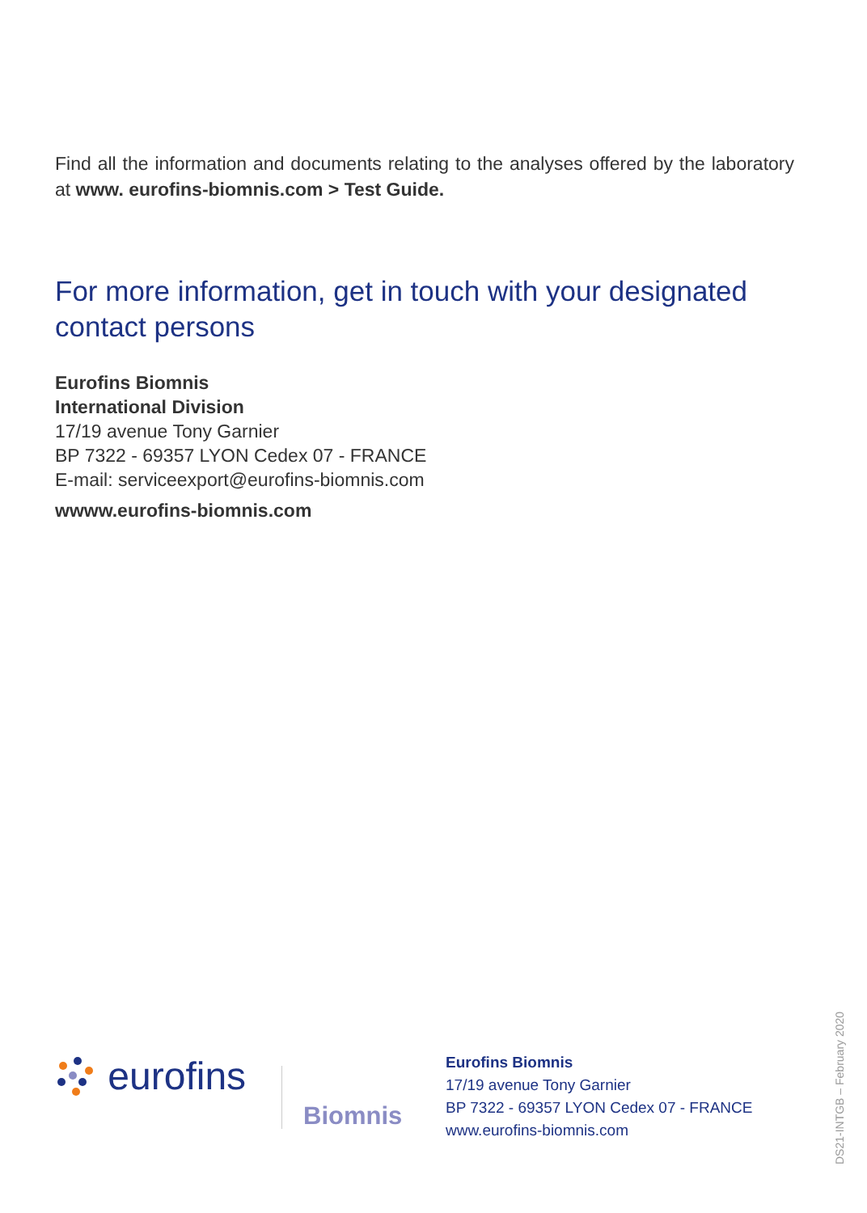Find all the information and documents relating to the analyses offered by the laboratory at www. eurofins-biomnis.com > Test Guide.
For more information, get in touch with your designated contact persons
Eurofins Biomnis
International Division
17/19 avenue Tony Garnier
BP 7322 - 69357 LYON Cedex 07 - FRANCE
E-mail: serviceexport@eurofins-biomnis.com
wwww.eurofins-biomnis.com
eurofins
Biomnis
Eurofins Biomnis
17/19 avenue Tony Garnier
BP 7322 - 69357 LYON Cedex 07 - FRANCE
www.eurofins-biomnis.com
DS21-INTGB – February 2020